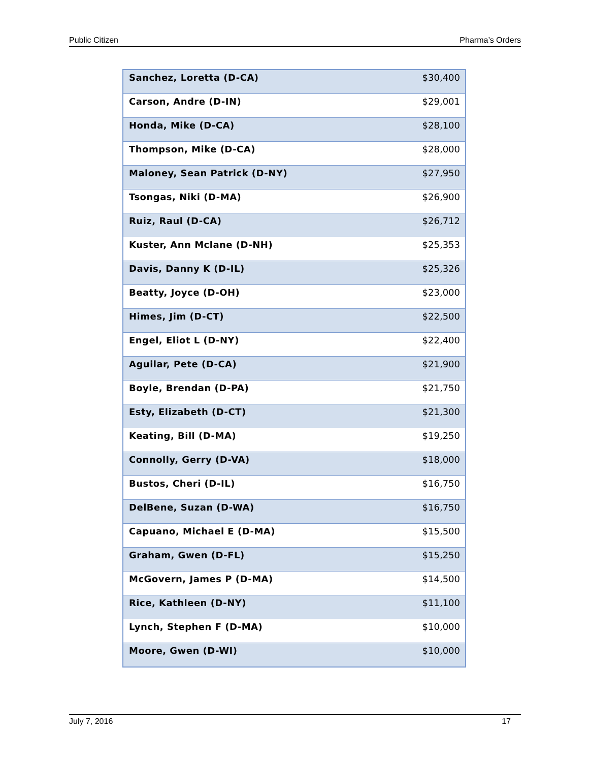Public Citizen Pharma’s Orders
| Sanchez, Loretta (D-CA) | $30,400 |
| Carson, Andre (D-IN) | $29,001 |
| Honda, Mike (D-CA) | $28,100 |
| Thompson, Mike (D-CA) | $28,000 |
| Maloney, Sean Patrick (D-NY) | $27,950 |
| Tsongas, Niki (D-MA) | $26,900 |
| Ruiz, Raul (D-CA) | $26,712 |
| Kuster, Ann Mclane (D-NH) | $25,353 |
| Davis, Danny K (D-IL) | $25,326 |
| Beatty, Joyce (D-OH) | $23,000 |
| Himes, Jim (D-CT) | $22,500 |
| Engel, Eliot L (D-NY) | $22,400 |
| Aguilar, Pete (D-CA) | $21,900 |
| Boyle, Brendan (D-PA) | $21,750 |
| Esty, Elizabeth (D-CT) | $21,300 |
| Keating, Bill (D-MA) | $19,250 |
| Connolly, Gerry (D-VA) | $18,000 |
| Bustos, Cheri (D-IL) | $16,750 |
| DelBene, Suzan (D-WA) | $16,750 |
| Capuano, Michael E (D-MA) | $15,500 |
| Graham, Gwen (D-FL) | $15,250 |
| McGovern, James P (D-MA) | $14,500 |
| Rice, Kathleen (D-NY) | $11,100 |
| Lynch, Stephen F (D-MA) | $10,000 |
| Moore, Gwen (D-WI) | $10,000 |
July 7, 2016 17